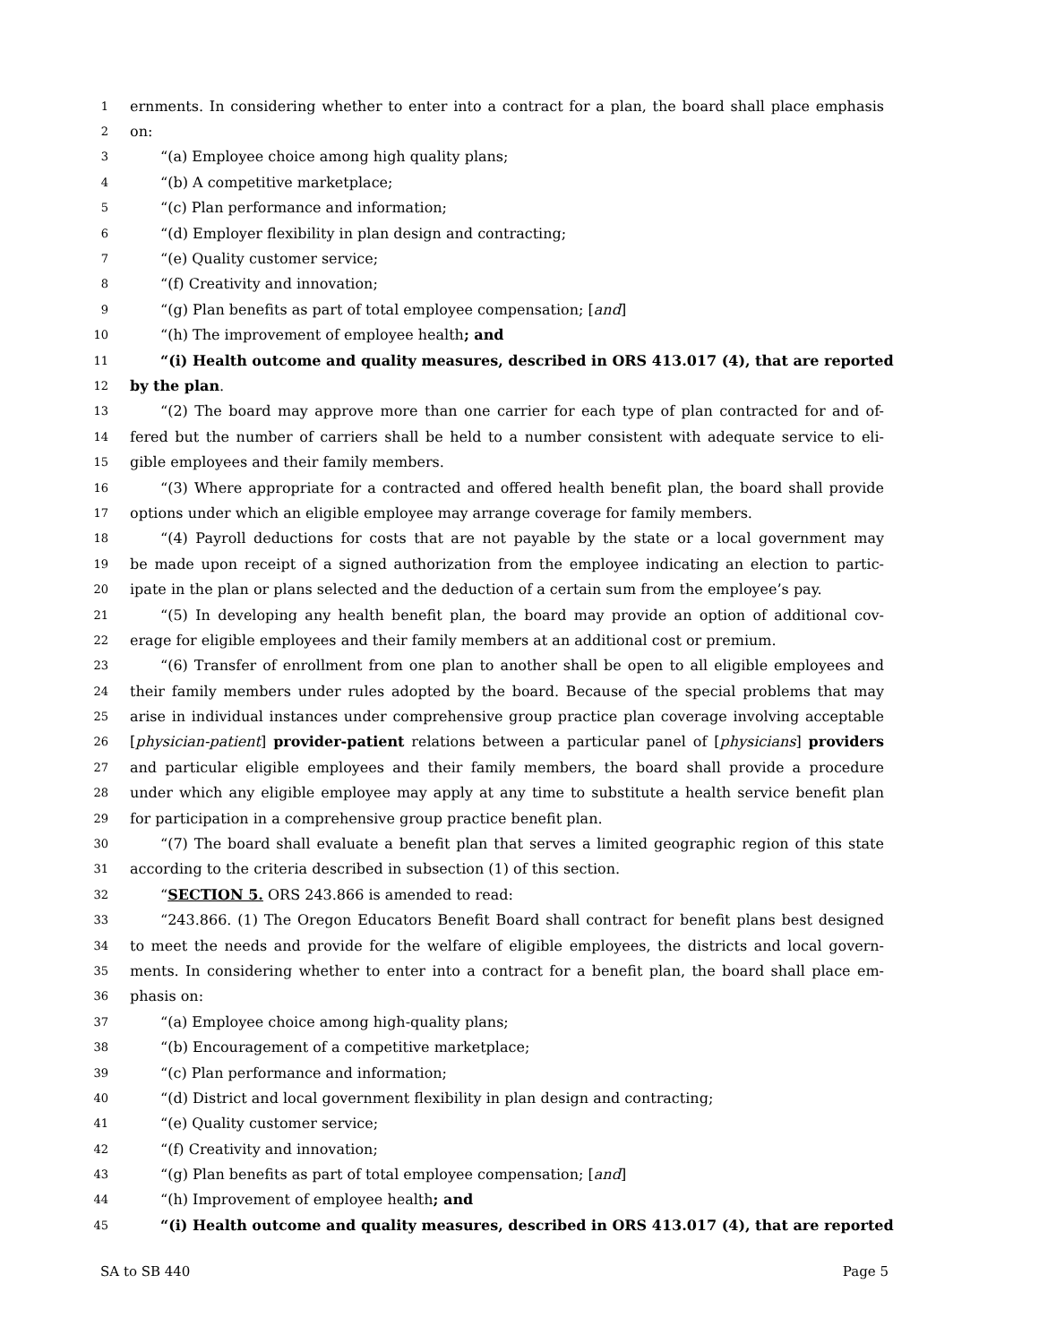1 ernments. In considering whether to enter into a contract for a plan, the board shall place emphasis
2 on:
3 “(a) Employee choice among high quality plans;
4 “(b) A competitive marketplace;
5 “(c) Plan performance and information;
6 “(d) Employer flexibility in plan design and contracting;
7 “(e) Quality customer service;
8 “(f) Creativity and innovation;
9 “(g) Plan benefits as part of total employee compensation; [and]
10 “(h) The improvement of employee health; and
11 “(i) Health outcome and quality measures, described in ORS 413.017 (4), that are reported
12 by the plan.
13 “(2) The board may approve more than one carrier for each type of plan contracted for and of-
14 fered but the number of carriers shall be held to a number consistent with adequate service to eli-
15 gible employees and their family members.
16 “(3) Where appropriate for a contracted and offered health benefit plan, the board shall provide
17 options under which an eligible employee may arrange coverage for family members.
18 “(4) Payroll deductions for costs that are not payable by the state or a local government may
19 be made upon receipt of a signed authorization from the employee indicating an election to partic-
20 ipate in the plan or plans selected and the deduction of a certain sum from the employee’s pay.
21 “(5) In developing any health benefit plan, the board may provide an option of additional cov-
22 erage for eligible employees and their family members at an additional cost or premium.
23 “(6) Transfer of enrollment from one plan to another shall be open to all eligible employees and
24 their family members under rules adopted by the board. Because of the special problems that may
25 arise in individual instances under comprehensive group practice plan coverage involving acceptable
26 [physician-patient] provider-patient relations between a particular panel of [physicians] providers
27 and particular eligible employees and their family members, the board shall provide a procedure
28 under which any eligible employee may apply at any time to substitute a health service benefit plan
29 for participation in a comprehensive group practice benefit plan.
30 “(7) The board shall evaluate a benefit plan that serves a limited geographic region of this state
31 according to the criteria described in subsection (1) of this section.
32 “SECTION 5. ORS 243.866 is amended to read:
33 “243.866. (1) The Oregon Educators Benefit Board shall contract for benefit plans best designed
34 to meet the needs and provide for the welfare of eligible employees, the districts and local govern-
35 ments. In considering whether to enter into a contract for a benefit plan, the board shall place em-
36 phasis on:
37 “(a) Employee choice among high-quality plans;
38 “(b) Encouragement of a competitive marketplace;
39 “(c) Plan performance and information;
40 “(d) District and local government flexibility in plan design and contracting;
41 “(e) Quality customer service;
42 “(f) Creativity and innovation;
43 “(g) Plan benefits as part of total employee compensation; [and]
44 “(h) Improvement of employee health; and
45 “(i) Health outcome and quality measures, described in ORS 413.017 (4), that are reported
SA to SB 440 Page 5